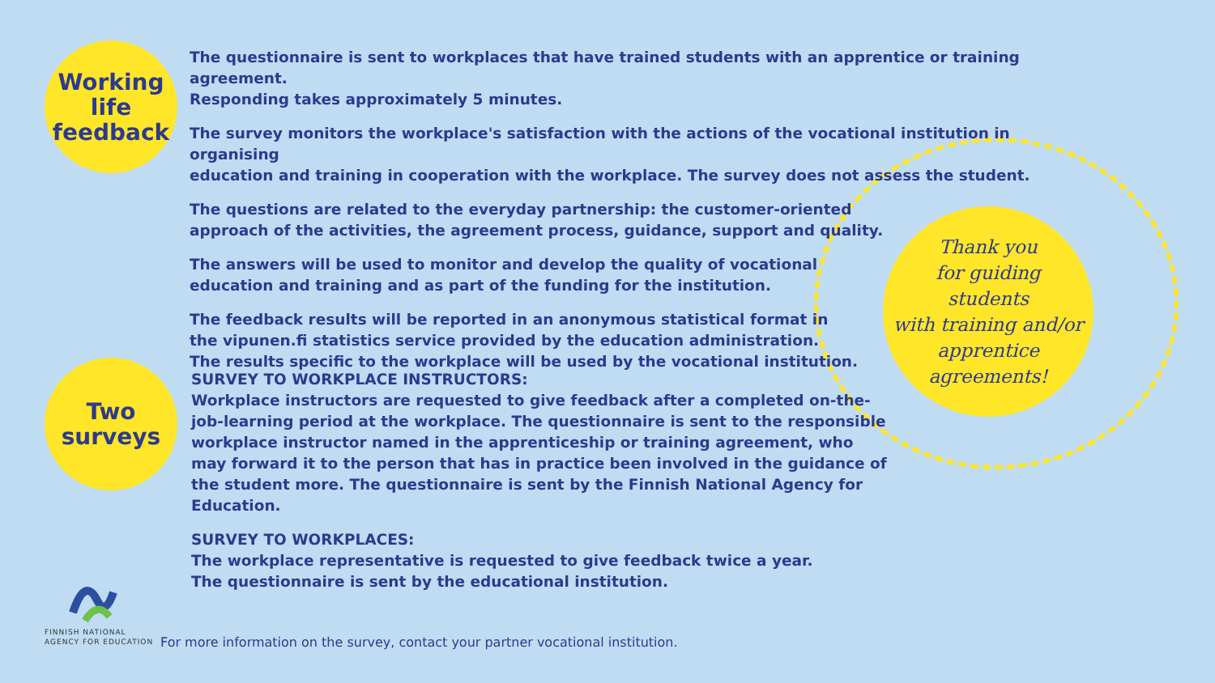Working
life
feedback
The questionnaire is sent to workplaces that have trained students with an apprentice or training agreement.
Responding takes approximately 5 minutes.
The survey monitors the workplace's satisfaction with the actions of the vocational institution in organising
education and training in cooperation with the workplace. The survey does not assess the student.
The questions are related to the everyday partnership: the customer-oriented
approach of the activities, the agreement process, guidance, support and quality.
The answers will be used to monitor and develop the quality of vocational
education and training and as part of the funding for the institution.
The feedback results will be reported in an anonymous statistical format in
the vipunen.fi statistics service provided by the education administration.
The results specific to the workplace will be used by the vocational institution.
Two
surveys
SURVEY TO WORKPLACE INSTRUCTORS:
Workplace instructors are requested to give feedback after a completed on-the-job-learning period at the workplace. The questionnaire is sent to the responsible workplace instructor named in the apprenticeship or training agreement, who may forward it to the person that has in practice been involved in the guidance of the student more. The questionnaire is sent by the Finnish National Agency for Education.
SURVEY TO WORKPLACES:
The workplace representative is requested to give feedback twice a year.
The questionnaire is sent by the educational institution.
Thank you
for guiding
students
with training and/or
apprentice
agreements!
FINNISH NATIONAL
AGENCY FOR EDUCATION
For more information on the survey, contact your partner vocational institution.